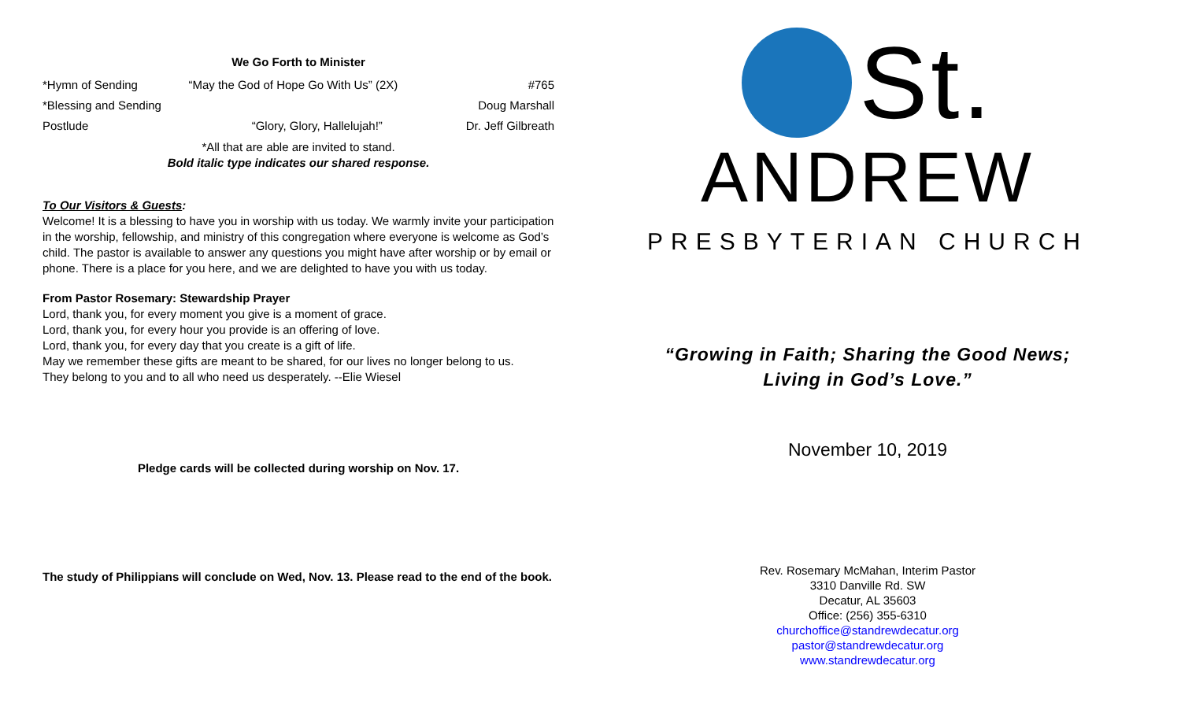We Go Forth to Minister
| *Hymn of Sending | “May the God of Hope Go With Us” (2X) | #765 |
| *Blessing and Sending | | Doug Marshall |
| Postlude | “Glory, Glory, Hallelujah!” | Dr. Jeff Gilbreath |
*All that are able are invited to stand.
Bold italic type indicates our shared response.
To Our Visitors & Guests:
Welcome! It is a blessing to have you in worship with us today. We warmly invite your participation in the worship, fellowship, and ministry of this congregation where everyone is welcome as God’s child. The pastor is available to answer any questions you might have after worship or by email or phone. There is a place for you here, and we are delighted to have you with us today.
From Pastor Rosemary: Stewardship Prayer
Lord, thank you, for every moment you give is a moment of grace.
Lord, thank you, for every hour you provide is an offering of love.
Lord, thank you, for every day that you create is a gift of life.
May we remember these gifts are meant to be shared, for our lives no longer belong to us.
They belong to you and to all who need us desperately. --Elie Wiesel
Pledge cards will be collected during worship on Nov. 17.
The study of Philippians will conclude on Wed, Nov. 13. Please read to the end of the book.
St.
ANDREW
PRESBYTERIAN CHURCH
“Growing in Faith; Sharing the Good News;
Living in God’s Love.”
November 10, 2019
Rev. Rosemary McMahan, Interim Pastor
3310 Danville Rd. SW
Decatur, AL 35603
Office: (256) 355-6310
churchoffice@standrewdecatur.org
pastor@standrewdecatur.org
www.standrewdecatur.org